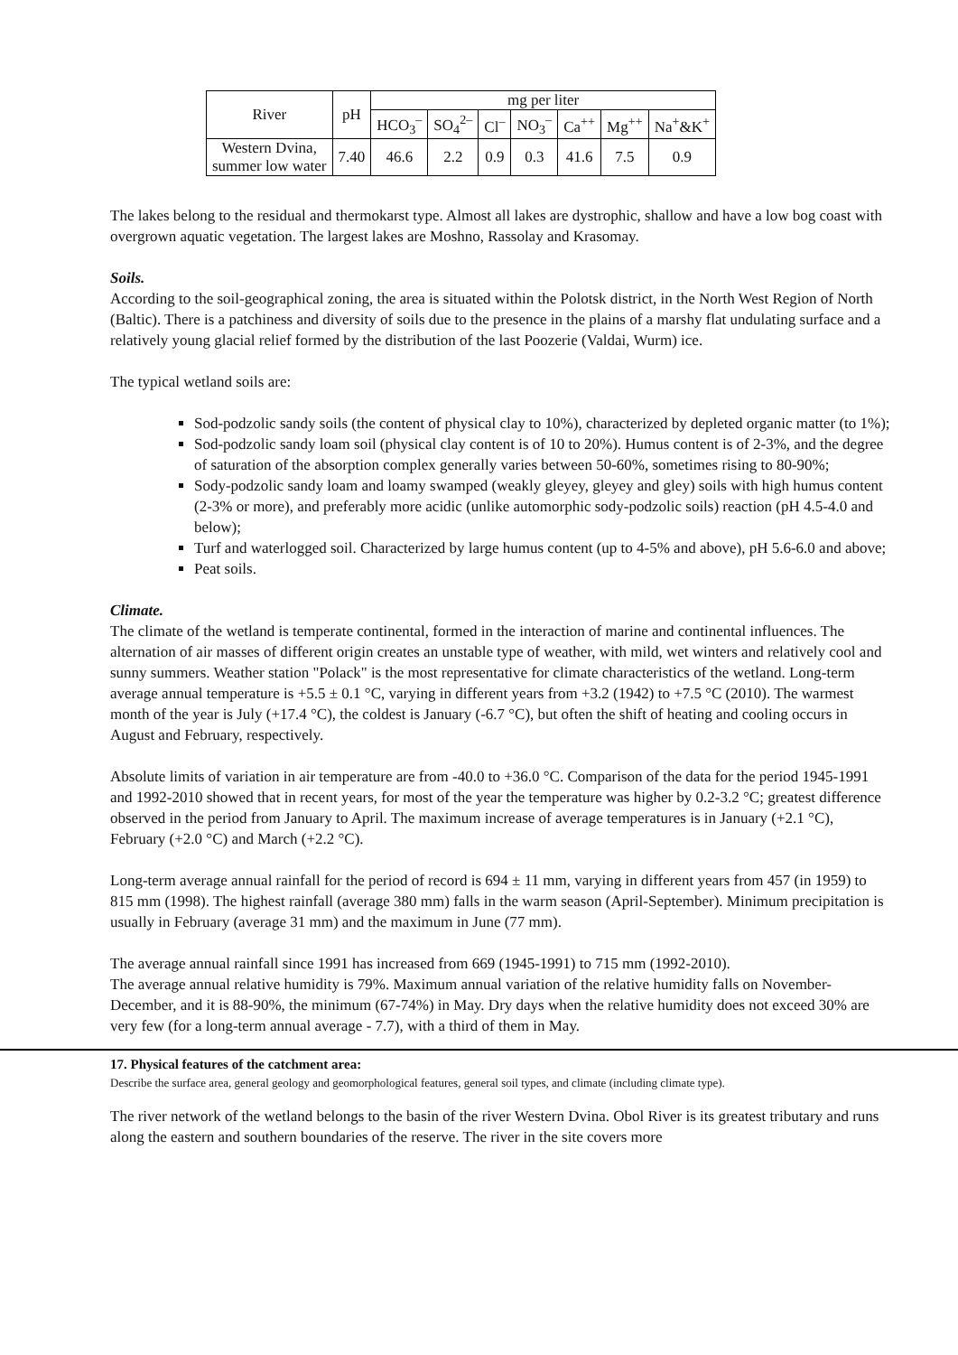| River | pH | mg per liter | | | | | | |
| --- | --- | --- | --- | --- | --- | --- | --- | --- |
| | | HCO<sub>3</sub><sup>–</sup> | SO<sub>4</sub><sup>2–</sup> | Cl<sup>–</sup> | NO<sub>3</sub><sup>–</sup> | Ca<sup>++</sup> | Mg<sup>++</sup> | Na<sup>+</sup>&K<sup>+</sup> |
| Western Dvina, summer low water | 7.40 | 46.6 | 2.2 | 0.9 | 0.3 | 41.6 | 7.5 | 0.9 |
The lakes belong to the residual and thermokarst type. Almost all lakes are dystrophic, shallow and have a low bog coast with overgrown aquatic vegetation. The largest lakes are Moshno, Rassolay and Krasomay.
Soils.
According to the soil-geographical zoning, the area is situated within the Polotsk district, in the North West Region of North (Baltic). There is a patchiness and diversity of soils due to the presence in the plains of a marshy flat undulating surface and a relatively young glacial relief formed by the distribution of the last Poozerie (Valdai, Wurm) ice.
The typical wetland soils are:
Sod-podzolic sandy soils (the content of physical clay to 10%), characterized by depleted organic matter (to 1%);
Sod-podzolic sandy loam soil (physical clay content is of 10 to 20%). Humus content is of 2-3%, and the degree of saturation of the absorption complex generally varies between 50-60%, sometimes rising to 80-90%;
Sody-podzolic sandy loam and loamy swamped (weakly gleyey, gleyey and gley) soils with high humus content (2-3% or more), and preferably more acidic (unlike automorphic sody-podzolic soils) reaction (pH 4.5-4.0 and below);
Turf and waterlogged soil. Characterized by large humus content (up to 4-5% and above), pH 5.6-6.0 and above;
Peat soils.
Climate.
The climate of the wetland is temperate continental, formed in the interaction of marine and continental influences. The alternation of air masses of different origin creates an unstable type of weather, with mild, wet winters and relatively cool and sunny summers. Weather station "Polack" is the most representative for climate characteristics of the wetland. Long-term average annual temperature is +5.5 ± 0.1 °C, varying in different years from +3.2 (1942) to +7.5 °C (2010). The warmest month of the year is July (+17.4 °C), the coldest is January (-6.7 °C), but often the shift of heating and cooling occurs in August and February, respectively.
Absolute limits of variation in air temperature are from -40.0 to +36.0 °C. Comparison of the data for the period 1945-1991 and 1992-2010 showed that in recent years, for most of the year the temperature was higher by 0.2-3.2 °C; greatest difference observed in the period from January to April. The maximum increase of average temperatures is in January (+2.1 °C), February (+2.0 °C) and March (+2.2 °C).
Long-term average annual rainfall for the period of record is 694 ± 11 mm, varying in different years from 457 (in 1959) to 815 mm (1998). The highest rainfall (average 380 mm) falls in the warm season (April-September). Minimum precipitation is usually in February (average 31 mm) and the maximum in June (77 mm).
The average annual rainfall since 1991 has increased from 669 (1945-1991) to 715 mm (1992-2010).
The average annual relative humidity is 79%. Maximum annual variation of the relative humidity falls on November-December, and it is 88-90%, the minimum (67-74%) in May. Dry days when the relative humidity does not exceed 30% are very few (for a long-term annual average - 7.7), with a third of them in May.
17. Physical features of the catchment area:
Describe the surface area, general geology and geomorphological features, general soil types, and climate (including climate type).
The river network of the wetland belongs to the basin of the river Western Dvina. Obol River is its greatest tributary and runs along the eastern and southern boundaries of the reserve. The river in the site covers more